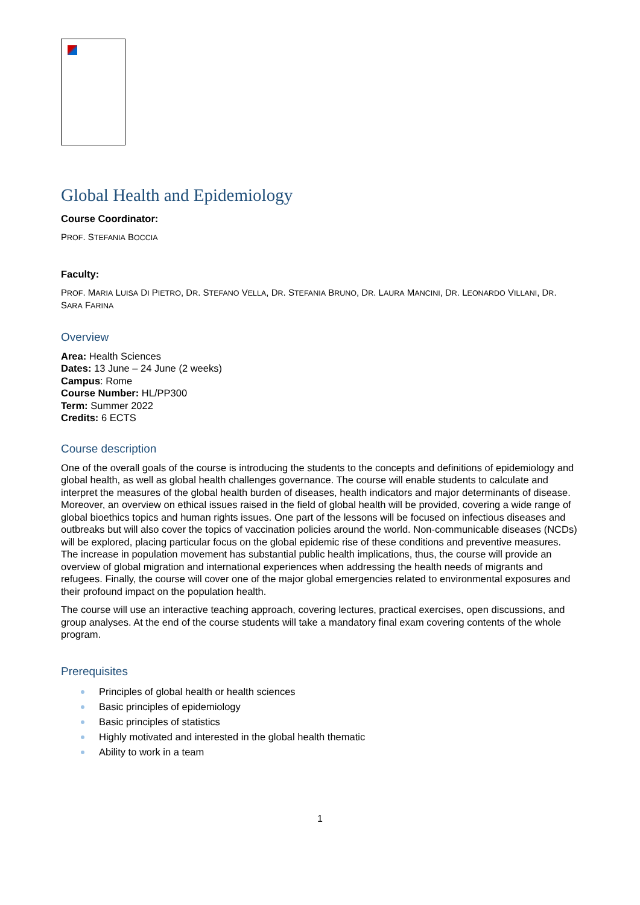Global Health and Epidemiology
Course Coordinator:
PROF. STEFANIA BOCCIA
Faculty:
PROF. MARIA LUISA DI PIETRO, DR. STEFANO VELLA, DR. STEFANIA BRUNO, DR. LAURA MANCINI, DR. LEONARDO VILLANI, DR. SARA FARINA
Overview
Area: Health Sciences
Dates: 13 June – 24 June (2 weeks)
Campus: Rome
Course Number: HL/PP300
Term: Summer 2022
Credits: 6 ECTS
Course description
One of the overall goals of the course is introducing the students to the concepts and definitions of epidemiology and global health, as well as global health challenges governance. The course will enable students to calculate and interpret the measures of the global health burden of diseases, health indicators and major determinants of disease. Moreover, an overview on ethical issues raised in the field of global health will be provided, covering a wide range of global bioethics topics and human rights issues. One part of the lessons will be focused on infectious diseases and outbreaks but will also cover the topics of vaccination policies around the world. Non-communicable diseases (NCDs) will be explored, placing particular focus on the global epidemic rise of these conditions and preventive measures. The increase in population movement has substantial public health implications, thus, the course will provide an overview of global migration and international experiences when addressing the health needs of migrants and refugees. Finally, the course will cover one of the major global emergencies related to environmental exposures and their profound impact on the population health.
The course will use an interactive teaching approach, covering lectures, practical exercises, open discussions, and group analyses. At the end of the course students will take a mandatory final exam covering contents of the whole program.
Prerequisites
Principles of global health or health sciences
Basic principles of epidemiology
Basic principles of statistics
Highly motivated and interested in the global health thematic
Ability to work in a team
1